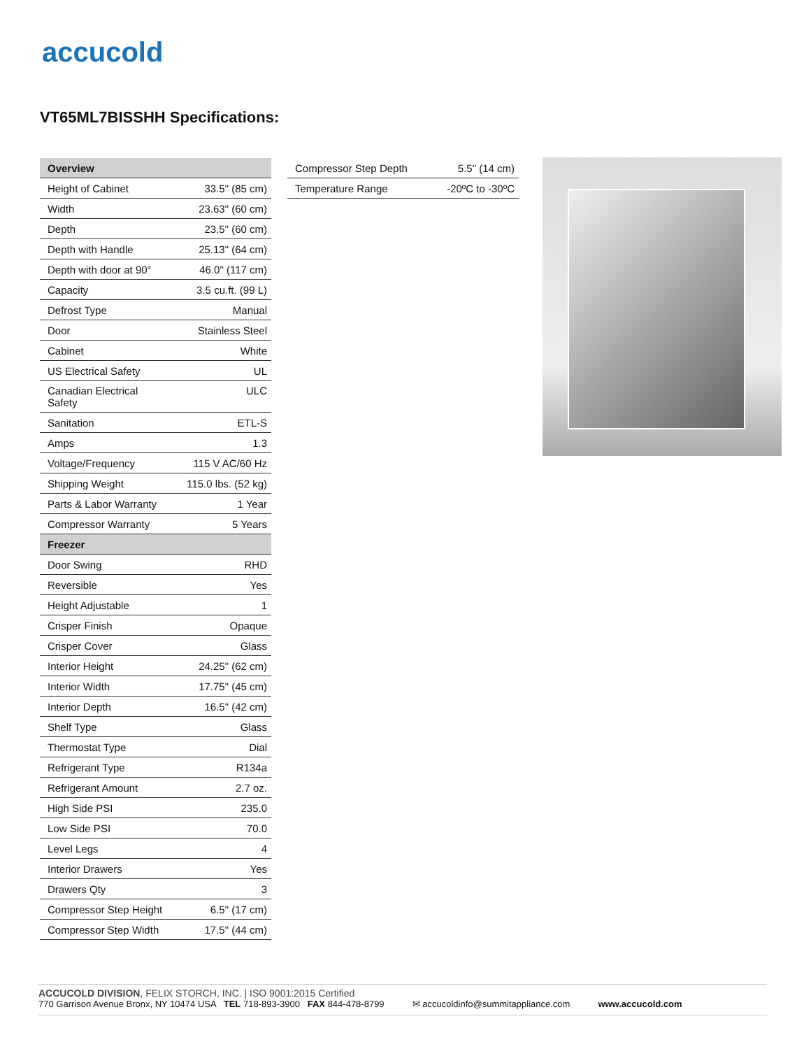accucold
VT65ML7BISSHH Specifications:
| Overview | |
| --- | --- |
| Height of Cabinet | 33.5" (85 cm) |
| Width | 23.63" (60 cm) |
| Depth | 23.5" (60 cm) |
| Depth with Handle | 25.13" (64 cm) |
| Depth with door at 90° | 46.0" (117 cm) |
| Capacity | 3.5 cu.ft. (99 L) |
| Defrost Type | Manual |
| Door | Stainless Steel |
| Cabinet | White |
| US Electrical Safety | UL |
| Canadian Electrical Safety | ULC |
| Sanitation | ETL-S |
| Amps | 1.3 |
| Voltage/Frequency | 115 V AC/60 Hz |
| Shipping Weight | 115.0 lbs. (52 kg) |
| Parts & Labor Warranty | 1 Year |
| Compressor Warranty | 5 Years |
| Freezer | |
| Door Swing | RHD |
| Reversible | Yes |
| Height Adjustable | 1 |
| Crisper Finish | Opaque |
| Crisper Cover | Glass |
| Interior Height | 24.25" (62 cm) |
| Interior Width | 17.75" (45 cm) |
| Interior Depth | 16.5" (42 cm) |
| Shelf Type | Glass |
| Thermostat Type | Dial |
| Refrigerant Type | R134a |
| Refrigerant Amount | 2.7 oz. |
| High Side PSI | 235.0 |
| Low Side PSI | 70.0 |
| Level Legs | 4 |
| Interior Drawers | Yes |
| Drawers Qty | 3 |
| Compressor Step Height | 6.5" (17 cm) |
| Compressor Step Width | 17.5" (44 cm) |
| Compressor Step Depth | 5.5" (14 cm) |
| Temperature Range | -20ºC to -30ºC |
ACCUCOLD DIVISION, FELIX STORCH, INC. | ISO 9001:2015 Certified
770 Garrison Avenue Bronx, NY 10474 USA TEL 718-893-3900 FAX 844-478-8799 ✉ accucoldinfo@summitappliance.com www.accucold.com